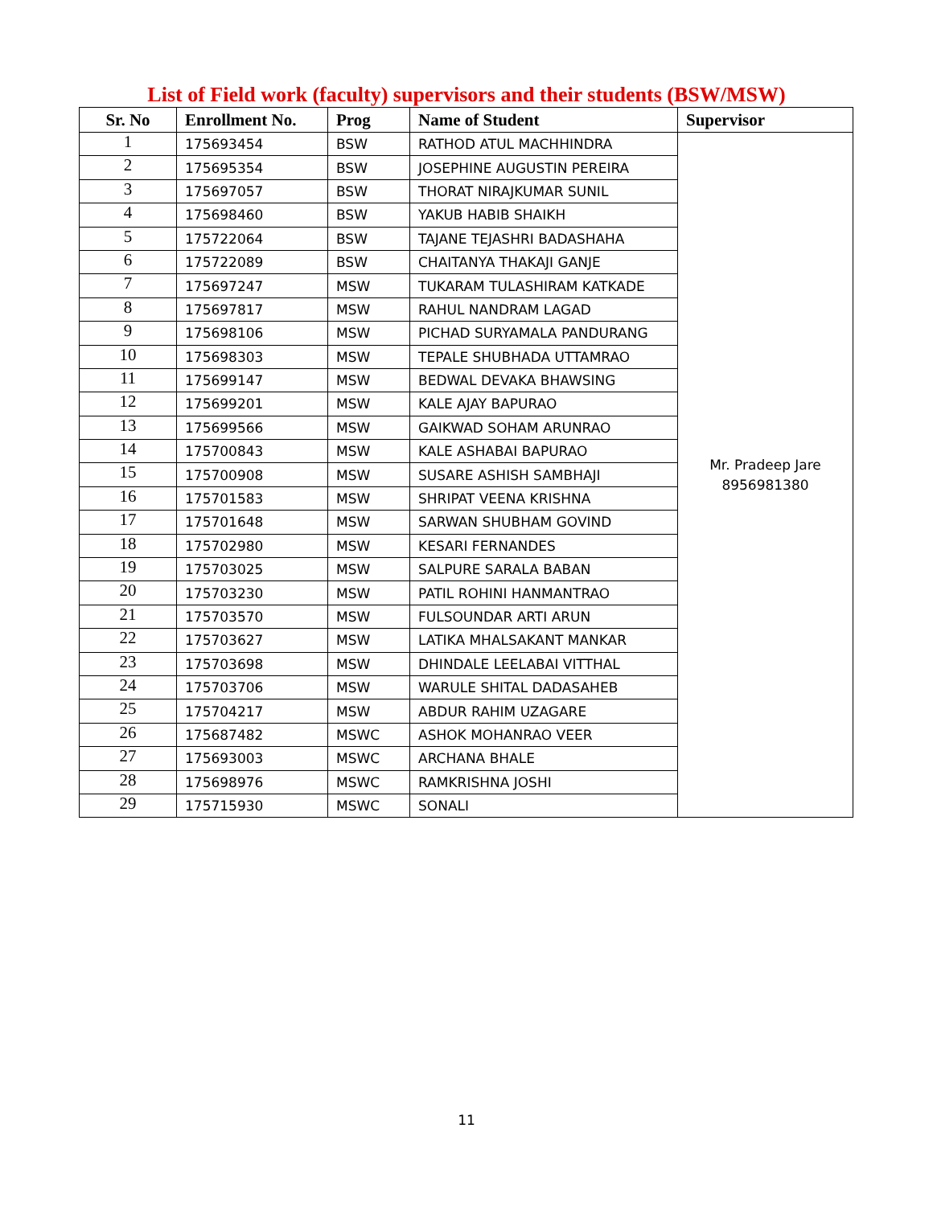List of Field work (faculty) supervisors and their students (BSW/MSW)
| Sr. No | Enrollment No. | Prog | Name of Student | Supervisor |
| --- | --- | --- | --- | --- |
| 1 | 175693454 | BSW | RATHOD ATUL MACHHINDRA | Mr. Pradeep Jare 8956981380 |
| 2 | 175695354 | BSW | JOSEPHINE AUGUSTIN PEREIRA | |
| 3 | 175697057 | BSW | THORAT NIRAJKUMAR SUNIL | |
| 4 | 175698460 | BSW | YAKUB HABIB SHAIKH | |
| 5 | 175722064 | BSW | TAJANE TEJASHRI BADASHAHA | |
| 6 | 175722089 | BSW | CHAITANYA THAKAJI GANJE | |
| 7 | 175697247 | MSW | TUKARAM TULASHIRAM KATKADE | |
| 8 | 175697817 | MSW | RAHUL NANDRAM LAGAD | |
| 9 | 175698106 | MSW | PICHAD SURYAMALA PANDURANG | |
| 10 | 175698303 | MSW | TEPALE SHUBHADA UTTAMRAO | |
| 11 | 175699147 | MSW | BEDWAL DEVAKA BHAWSING | |
| 12 | 175699201 | MSW | KALE AJAY BAPURAO | |
| 13 | 175699566 | MSW | GAIKWAD SOHAM ARUNRAO | |
| 14 | 175700843 | MSW | KALE ASHABAI BAPURAO | |
| 15 | 175700908 | MSW | SUSARE ASHISH SAMBHAJI | |
| 16 | 175701583 | MSW | SHRIPAT VEENA KRISHNA | |
| 17 | 175701648 | MSW | SARWAN SHUBHAM GOVIND | |
| 18 | 175702980 | MSW | KESARI FERNANDES | |
| 19 | 175703025 | MSW | SALPURE SARALA BABAN | |
| 20 | 175703230 | MSW | PATIL ROHINI HANMANTRAO | |
| 21 | 175703570 | MSW | FULSOUNDAR ARTI ARUN | |
| 22 | 175703627 | MSW | LATIKA MHALSAKANT MANKAR | |
| 23 | 175703698 | MSW | DHINDALE LEELABAI VITTHAL | |
| 24 | 175703706 | MSW | WARULE SHITAL DADASAHEB | |
| 25 | 175704217 | MSW | ABDUR RAHIM UZAGARE | |
| 26 | 175687482 | MSWC | ASHOK MOHANRAO VEER | |
| 27 | 175693003 | MSWC | ARCHANA BHALE | |
| 28 | 175698976 | MSWC | RAMKRISHNA JOSHI | |
| 29 | 175715930 | MSWC | SONALI | |
11